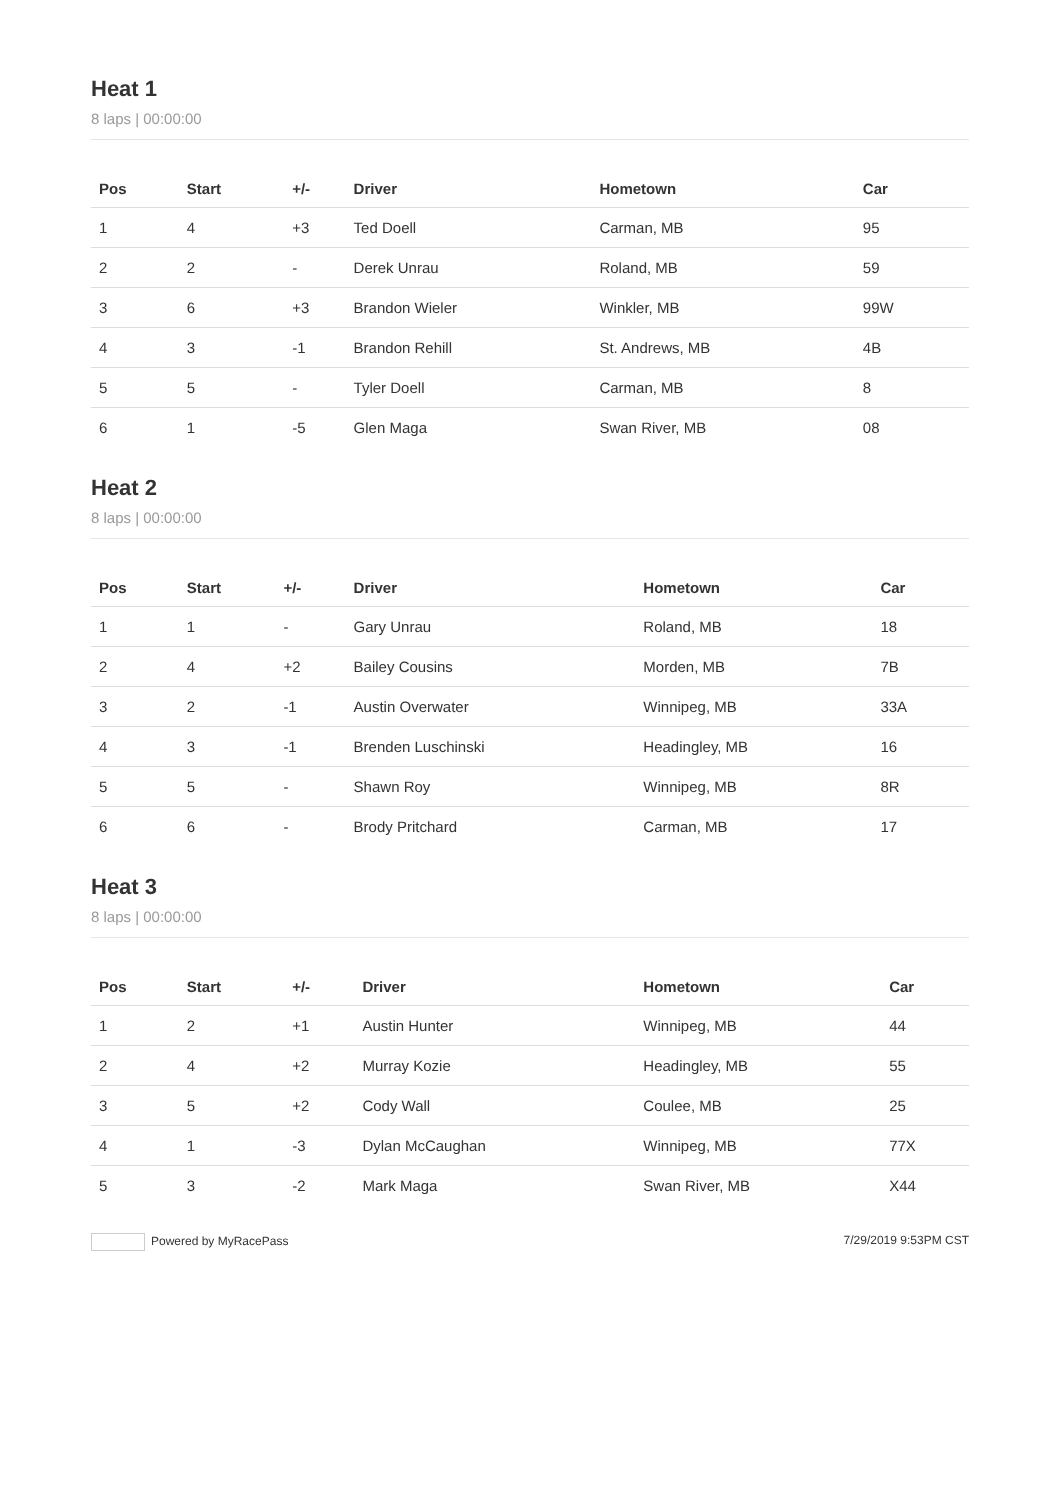Heat 1
8 laps | 00:00:00
| Pos | Start | +/- | Driver | Hometown | Car |
| --- | --- | --- | --- | --- | --- |
| 1 | 4 | +3 | Ted Doell | Carman, MB | 95 |
| 2 | 2 | - | Derek Unrau | Roland, MB | 59 |
| 3 | 6 | +3 | Brandon Wieler | Winkler, MB | 99W |
| 4 | 3 | -1 | Brandon Rehill | St. Andrews, MB | 4B |
| 5 | 5 | - | Tyler Doell | Carman, MB | 8 |
| 6 | 1 | -5 | Glen Maga | Swan River, MB | 08 |
Heat 2
8 laps | 00:00:00
| Pos | Start | +/- | Driver | Hometown | Car |
| --- | --- | --- | --- | --- | --- |
| 1 | 1 | - | Gary Unrau | Roland, MB | 18 |
| 2 | 4 | +2 | Bailey Cousins | Morden, MB | 7B |
| 3 | 2 | -1 | Austin Overwater | Winnipeg, MB | 33A |
| 4 | 3 | -1 | Brenden Luschinski | Headingley, MB | 16 |
| 5 | 5 | - | Shawn Roy | Winnipeg, MB | 8R |
| 6 | 6 | - | Brody Pritchard | Carman, MB | 17 |
Heat 3
8 laps | 00:00:00
| Pos | Start | +/- | Driver | Hometown | Car |
| --- | --- | --- | --- | --- | --- |
| 1 | 2 | +1 | Austin Hunter | Winnipeg, MB | 44 |
| 2 | 4 | +2 | Murray Kozie | Headingley, MB | 55 |
| 3 | 5 | +2 | Cody Wall | Coulee, MB | 25 |
| 4 | 1 | -3 | Dylan McCaughan | Winnipeg, MB | 77X |
| 5 | 3 | -2 | Mark Maga | Swan River, MB | X44 |
Powered by MyRacePass 7/29/2019 9:53PM CST